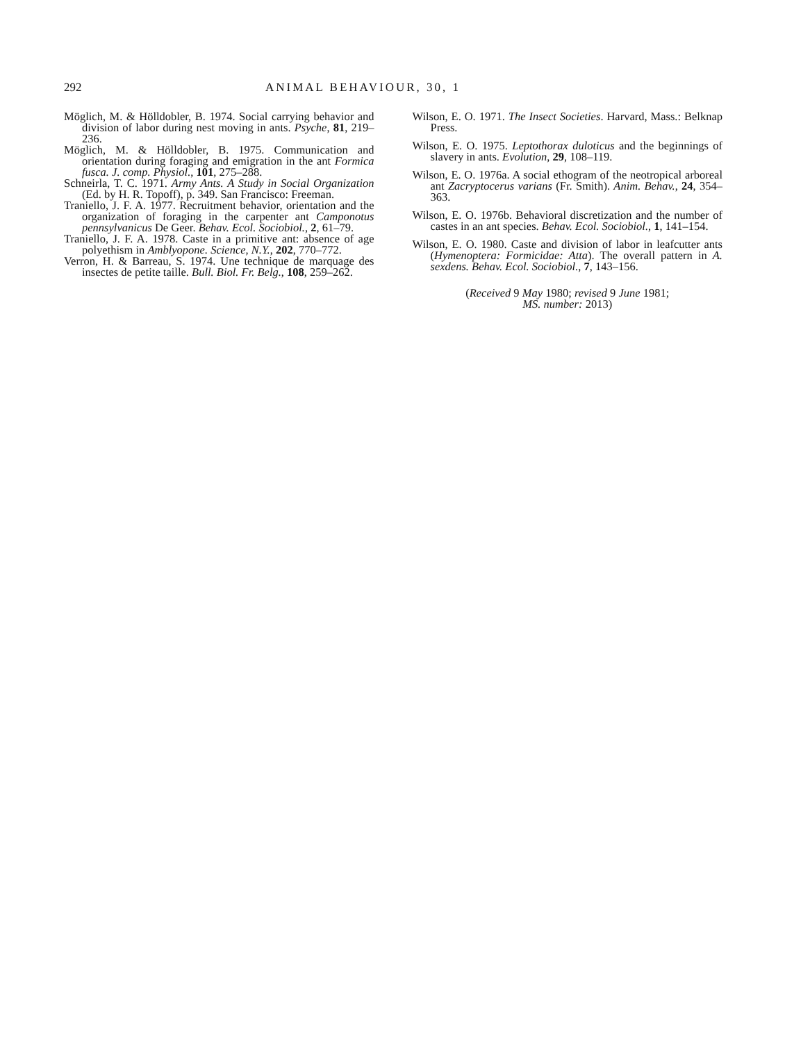292 ANIMAL BEHAVIOUR, 30, 1
Möglich, M. & Hölldobler, B. 1974. Social carrying behavior and division of labor during nest moving in ants. Psyche, 81, 219–236.
Möglich, M. & Hölldobler, B. 1975. Communication and orientation during foraging and emigration in the ant Formica fusca. J. comp. Physiol., 101, 275–288.
Schneirla, T. C. 1971. Army Ants. A Study in Social Organization (Ed. by H. R. Topoff), p. 349. San Francisco: Freeman.
Traniello, J. F. A. 1977. Recruitment behavior, orientation and the organization of foraging in the carpenter ant Camponotus pennsylvanicus De Geer. Behav. Ecol. Sociobiol., 2, 61–79.
Traniello, J. F. A. 1978. Caste in a primitive ant: absence of age polyethism in Amblyopone. Science, N.Y., 202, 770–772.
Verron, H. & Barreau, S. 1974. Une technique de marquage des insectes de petite taille. Bull. Biol. Fr. Belg., 108, 259–262.
Wilson, E. O. 1971. The Insect Societies. Harvard, Mass.: Belknap Press.
Wilson, E. O. 1975. Leptothorax duloticus and the beginnings of slavery in ants. Evolution, 29, 108–119.
Wilson, E. O. 1976a. A social ethogram of the neotropical arboreal ant Zacryptocerus varians (Fr. Smith). Anim. Behav., 24, 354–363.
Wilson, E. O. 1976b. Behavioral discretization and the number of castes in an ant species. Behav. Ecol. Sociobiol., 1, 141–154.
Wilson, E. O. 1980. Caste and division of labor in leafcutter ants (Hymenoptera: Formicidae: Atta). The overall pattern in A. sexdens. Behav. Ecol. Sociobiol., 7, 143–156.
(Received 9 May 1980; revised 9 June 1981;
MS. number: 2013)